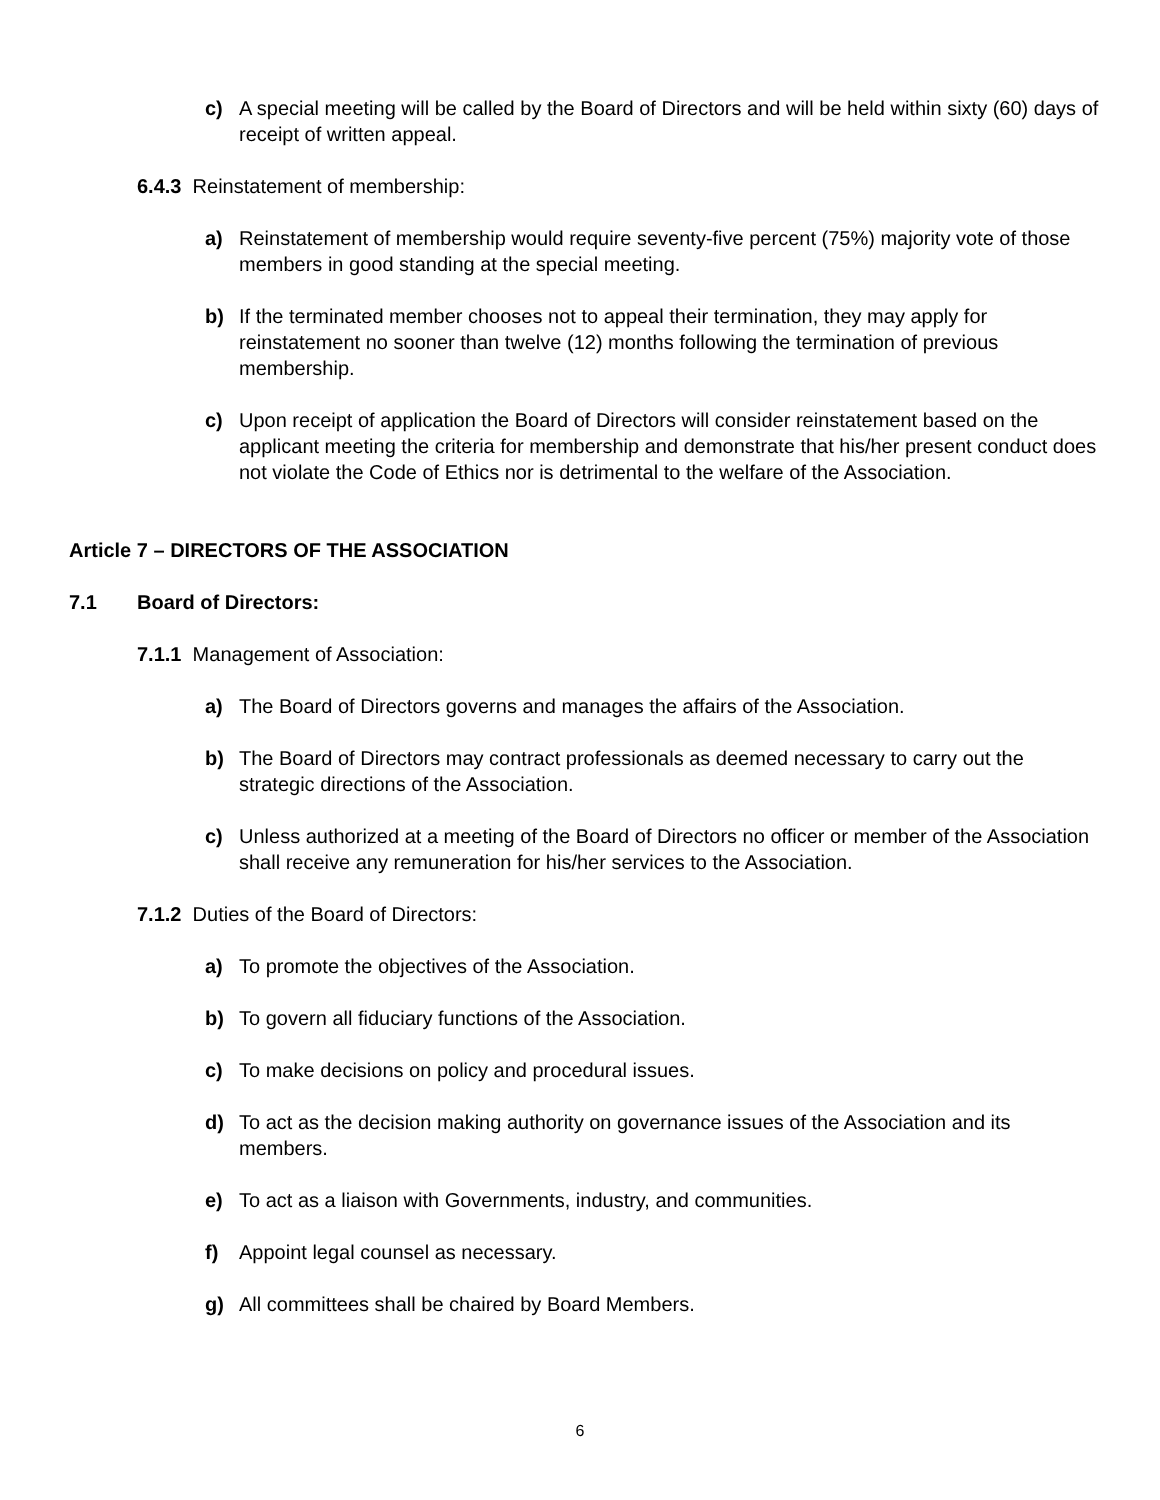c) A special meeting will be called by the Board of Directors and will be held within sixty (60) days of receipt of written appeal.
6.4.3 Reinstatement of membership:
a) Reinstatement of membership would require seventy-five percent (75%) majority vote of those members in good standing at the special meeting.
b) If the terminated member chooses not to appeal their termination, they may apply for reinstatement no sooner than twelve (12) months following the termination of previous membership.
c) Upon receipt of application the Board of Directors will consider reinstatement based on the applicant meeting the criteria for membership and demonstrate that his/her present conduct does not violate the Code of Ethics nor is detrimental to the welfare of the Association.
Article 7 – DIRECTORS OF THE ASSOCIATION
7.1 Board of Directors:
7.1.1 Management of Association:
a) The Board of Directors governs and manages the affairs of the Association.
b) The Board of Directors may contract professionals as deemed necessary to carry out the strategic directions of the Association.
c) Unless authorized at a meeting of the Board of Directors no officer or member of the Association shall receive any remuneration for his/her services to the Association.
7.1.2 Duties of the Board of Directors:
a) To promote the objectives of the Association.
b) To govern all fiduciary functions of the Association.
c) To make decisions on policy and procedural issues.
d) To act as the decision making authority on governance issues of the Association and its members.
e) To act as a liaison with Governments, industry, and communities.
f) Appoint legal counsel as necessary.
g) All committees shall be chaired by Board Members.
6